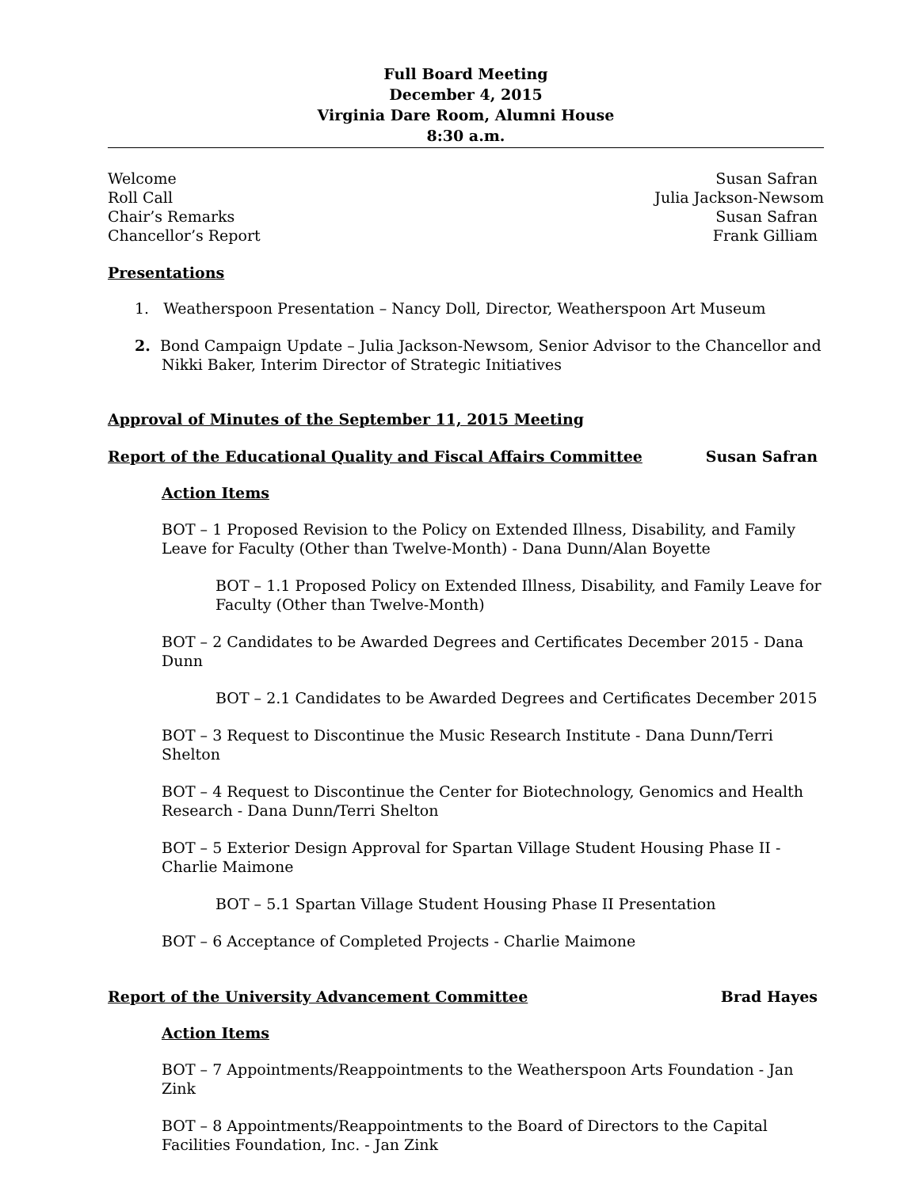Full Board Meeting
December 4, 2015
Virginia Dare Room, Alumni House
8:30 a.m.
Welcome Susan Safran
Roll Call Julia Jackson-Newsom
Chair’s Remarks Susan Safran
Chancellor’s Report Frank Gilliam
Presentations
1. Weatherspoon Presentation – Nancy Doll, Director, Weatherspoon Art Museum
2. Bond Campaign Update – Julia Jackson-Newsom, Senior Advisor to the Chancellor and
Nikki Baker, Interim Director of Strategic Initiatives
Approval of Minutes of the September 11, 2015 Meeting
Report of the Educational Quality and Fiscal Affairs Committee Susan Safran
Action Items
BOT – 1 Proposed Revision to the Policy on Extended Illness, Disability, and Family Leave for Faculty (Other than Twelve-Month) - Dana Dunn/Alan Boyette
BOT – 1.1 Proposed Policy on Extended Illness, Disability, and Family Leave for Faculty (Other than Twelve-Month)
BOT – 2 Candidates to be Awarded Degrees and Certificates December 2015 - Dana Dunn
BOT – 2.1 Candidates to be Awarded Degrees and Certificates December 2015
BOT – 3 Request to Discontinue the Music Research Institute - Dana Dunn/Terri Shelton
BOT – 4 Request to Discontinue the Center for Biotechnology, Genomics and Health Research - Dana Dunn/Terri Shelton
BOT – 5 Exterior Design Approval for Spartan Village Student Housing Phase II - Charlie Maimone
BOT – 5.1 Spartan Village Student Housing Phase II Presentation
BOT – 6 Acceptance of Completed Projects - Charlie Maimone
Report of the University Advancement Committee Brad Hayes
Action Items
BOT – 7 Appointments/Reappointments to the Weatherspoon Arts Foundation - Jan Zink
BOT – 8 Appointments/Reappointments to the Board of Directors to the Capital Facilities Foundation, Inc. - Jan Zink